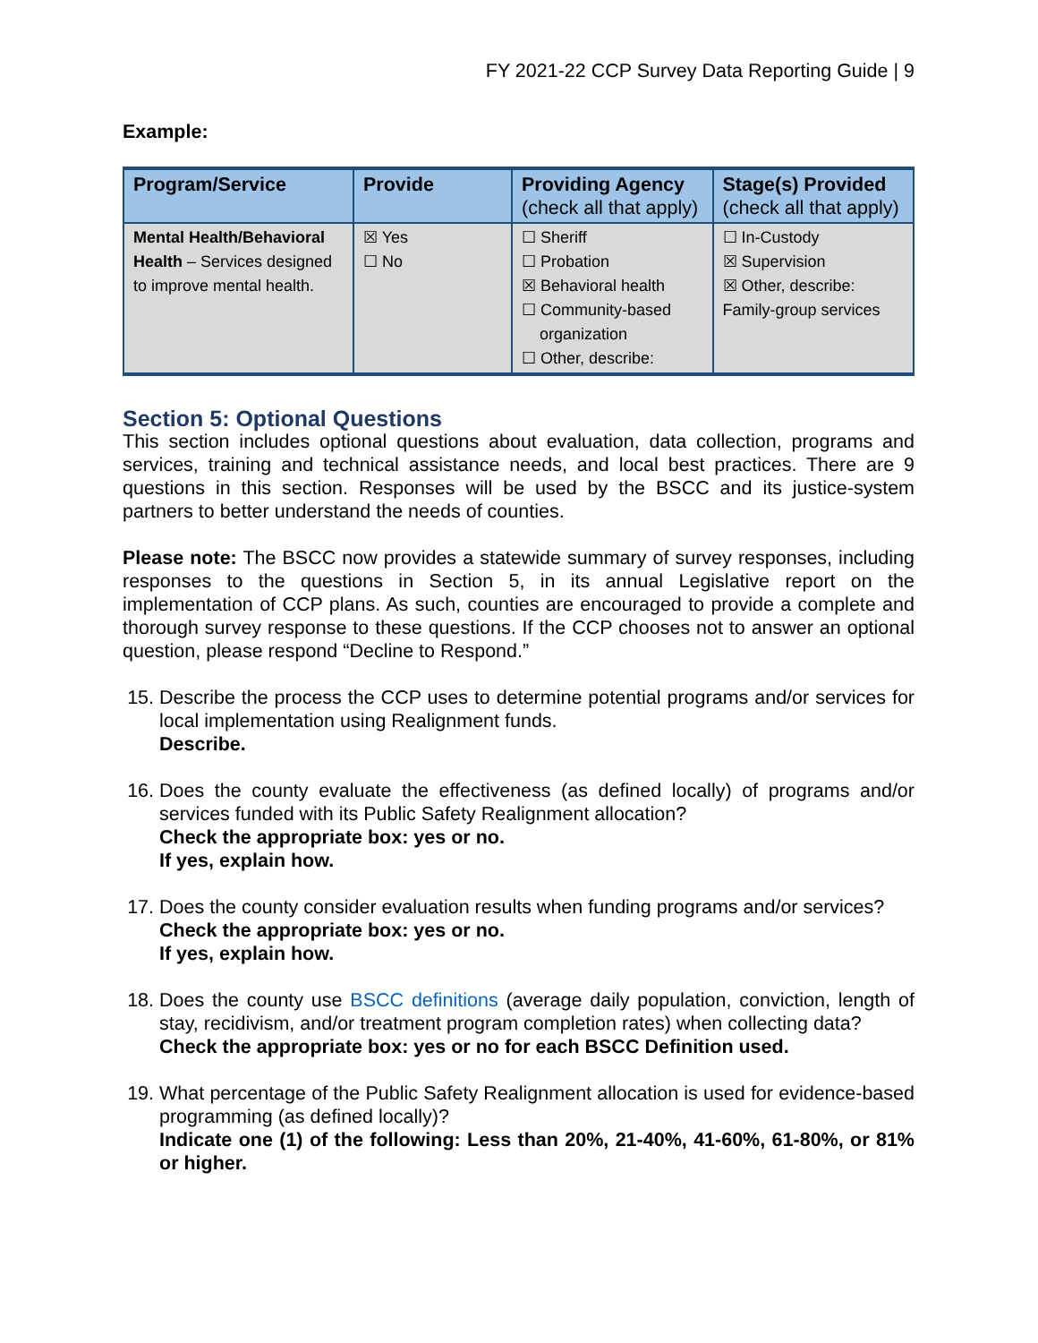FY 2021-22 CCP Survey Data Reporting Guide | 9
Example:
| Program/Service | Provide | Providing Agency (check all that apply) | Stage(s) Provided (check all that apply) |
| --- | --- | --- | --- |
| Mental Health/Behavioral Health – Services designed to improve mental health. | ☒ Yes ☐ No | ☐ Sheriff ☐ Probation ☒ Behavioral health ☐ Community-based organization ☐ Other, describe: | ☐ In-Custody ☒ Supervision ☒ Other, describe: Family-group services |
Section 5: Optional Questions
This section includes optional questions about evaluation, data collection, programs and services, training and technical assistance needs, and local best practices. There are 9 questions in this section. Responses will be used by the BSCC and its justice-system partners to better understand the needs of counties.
Please note: The BSCC now provides a statewide summary of survey responses, including responses to the questions in Section 5, in its annual Legislative report on the implementation of CCP plans. As such, counties are encouraged to provide a complete and thorough survey response to these questions. If the CCP chooses not to answer an optional question, please respond “Decline to Respond.”
15. Describe the process the CCP uses to determine potential programs and/or services for local implementation using Realignment funds.
Describe.
16. Does the county evaluate the effectiveness (as defined locally) of programs and/or services funded with its Public Safety Realignment allocation?
Check the appropriate box: yes or no.
If yes, explain how.
17. Does the county consider evaluation results when funding programs and/or services?
Check the appropriate box: yes or no.
If yes, explain how.
18. Does the county use BSCC definitions (average daily population, conviction, length of stay, recidivism, and/or treatment program completion rates) when collecting data?
Check the appropriate box: yes or no for each BSCC Definition used.
19. What percentage of the Public Safety Realignment allocation is used for evidence-based programming (as defined locally)?
Indicate one (1) of the following: Less than 20%, 21-40%, 41-60%, 61-80%, or 81% or higher.